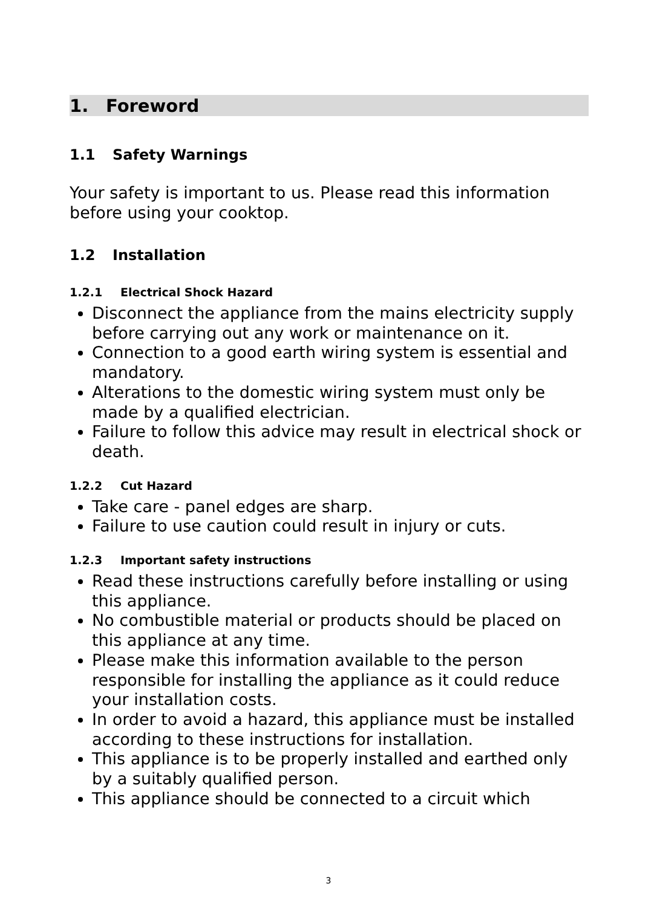1. Foreword
1.1 Safety Warnings
Your safety is important to us. Please read this information before using your cooktop.
1.2 Installation
1.2.1 Electrical Shock Hazard
Disconnect the appliance from the mains electricity supply before carrying out any work or maintenance on it.
Connection to a good earth wiring system is essential and mandatory.
Alterations to the domestic wiring system must only be made by a qualified electrician.
Failure to follow this advice may result in electrical shock or death.
1.2.2 Cut Hazard
Take care - panel edges are sharp.
Failure to use caution could result in injury or cuts.
1.2.3 Important safety instructions
Read these instructions carefully before installing or using this appliance.
No combustible material or products should be placed on this appliance at any time.
Please make this information available to the person responsible for installing the appliance as it could reduce your installation costs.
In order to avoid a hazard, this appliance must be installed according to these instructions for installation.
This appliance is to be properly installed and earthed only by a suitably qualified person.
This appliance should be connected to a circuit which
3